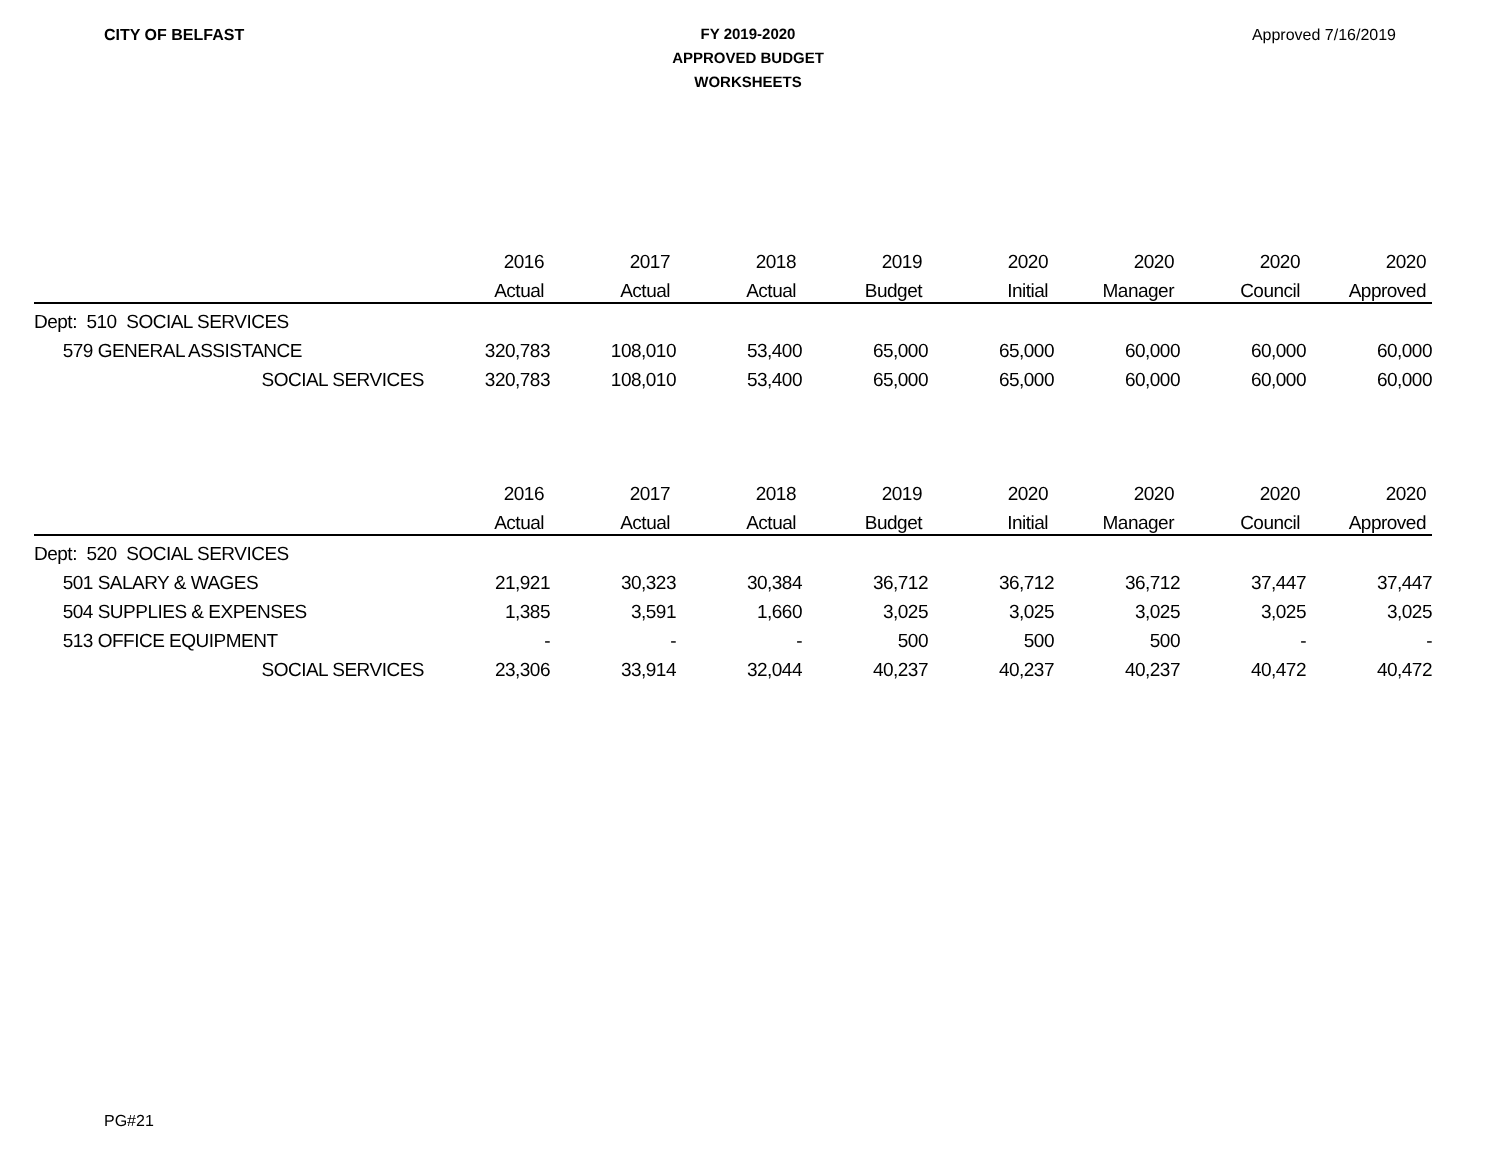CITY OF BELFAST
FY 2019-2020
APPROVED BUDGET
WORKSHEETS
Approved 7/16/2019
| | 2016 | 2017 | 2018 | 2019 | 2020 | 2020 | 2020 | 2020 |
| --- | --- | --- | --- | --- | --- | --- | --- | --- |
| | Actual | Actual | Actual | Budget | Initial | Manager | Council | Approved |
| Dept: 510 SOCIAL SERVICES | | | | | | | | |
| 579 GENERAL ASSISTANCE | 320,783 | 108,010 | 53,400 | 65,000 | 65,000 | 60,000 | 60,000 | 60,000 |
| SOCIAL SERVICES | 320,783 | 108,010 | 53,400 | 65,000 | 65,000 | 60,000 | 60,000 | 60,000 |
| | 2016 | 2017 | 2018 | 2019 | 2020 | 2020 | 2020 | 2020 |
| --- | --- | --- | --- | --- | --- | --- | --- | --- |
| | Actual | Actual | Actual | Budget | Initial | Manager | Council | Approved |
| Dept: 520 SOCIAL SERVICES | | | | | | | | |
| 501 SALARY & WAGES | 21,921 | 30,323 | 30,384 | 36,712 | 36,712 | 36,712 | 37,447 | 37,447 |
| 504 SUPPLIES & EXPENSES | 1,385 | 3,591 | 1,660 | 3,025 | 3,025 | 3,025 | 3,025 | 3,025 |
| 513 OFFICE EQUIPMENT | - | - | - | 500 | 500 | 500 | - | - |
| SOCIAL SERVICES | 23,306 | 33,914 | 32,044 | 40,237 | 40,237 | 40,237 | 40,472 | 40,472 |
PG#21